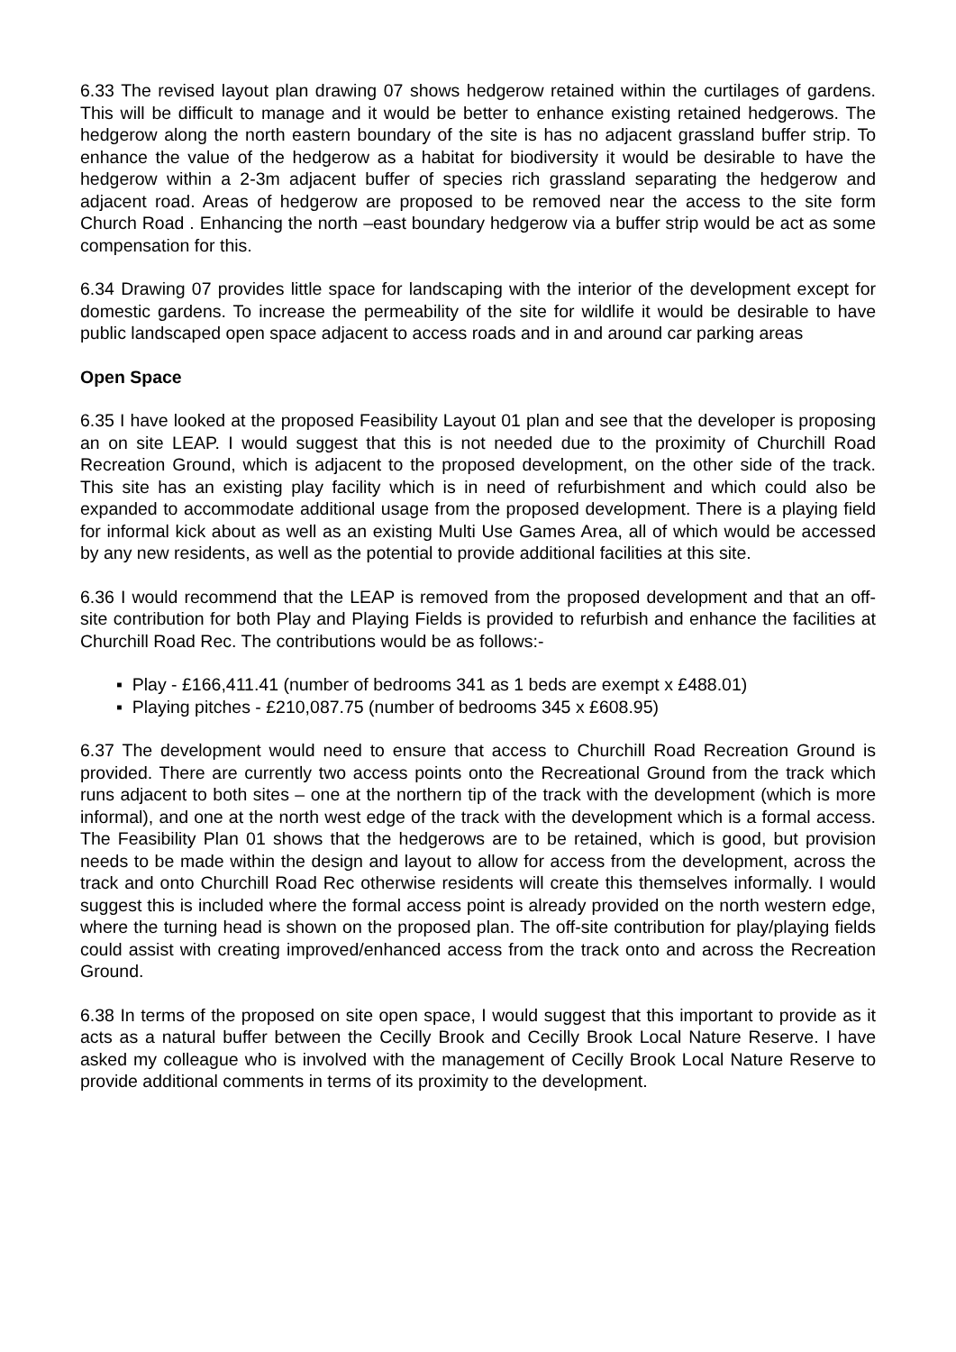6.33 The revised layout plan drawing 07 shows hedgerow retained within the curtilages of gardens. This will be difficult to manage and it would be better to enhance existing retained hedgerows. The hedgerow along the north eastern boundary of the site is has no adjacent grassland buffer strip. To enhance the value of the hedgerow as a habitat for biodiversity it would be desirable to have the hedgerow within a 2-3m adjacent buffer of species rich grassland separating the hedgerow and adjacent road. Areas of hedgerow are proposed to be removed near the access to the site form Church Road . Enhancing the north –east boundary hedgerow via a buffer strip would be act as some compensation for this.
6.34 Drawing 07 provides little space for landscaping with the interior of the development except for domestic gardens. To increase the permeability of the site for wildlife it would be desirable to have public landscaped open space adjacent to access roads and in and around car parking areas
Open Space
6.35 I have looked at the proposed Feasibility Layout 01 plan and see that the developer is proposing an on site LEAP. I would suggest that this is not needed due to the proximity of Churchill Road Recreation Ground, which is adjacent to the proposed development, on the other side of the track. This site has an existing play facility which is in need of refurbishment and which could also be expanded to accommodate additional usage from the proposed development. There is a playing field for informal kick about as well as an existing Multi Use Games Area, all of which would be accessed by any new residents, as well as the potential to provide additional facilities at this site.
6.36 I would recommend that the LEAP is removed from the proposed development and that an off-site contribution for both Play and Playing Fields is provided to refurbish and enhance the facilities at Churchill Road Rec. The contributions would be as follows:-
▪ Play - £166,411.41 (number of bedrooms 341 as 1 beds are exempt x £488.01)
▪ Playing pitches - £210,087.75 (number of bedrooms 345 x £608.95)
6.37 The development would need to ensure that access to Churchill Road Recreation Ground is provided. There are currently two access points onto the Recreational Ground from the track which runs adjacent to both sites – one at the northern tip of the track with the development (which is more informal), and one at the north west edge of the track with the development which is a formal access. The Feasibility Plan 01 shows that the hedgerows are to be retained, which is good, but provision needs to be made within the design and layout to allow for access from the development, across the track and onto Churchill Road Rec otherwise residents will create this themselves informally. I would suggest this is included where the formal access point is already provided on the north western edge, where the turning head is shown on the proposed plan. The off-site contribution for play/playing fields could assist with creating improved/enhanced access from the track onto and across the Recreation Ground.
6.38 In terms of the proposed on site open space, I would suggest that this important to provide as it acts as a natural buffer between the Cecilly Brook and Cecilly Brook Local Nature Reserve. I have asked my colleague who is involved with the management of Cecilly Brook Local Nature Reserve to provide additional comments in terms of its proximity to the development.